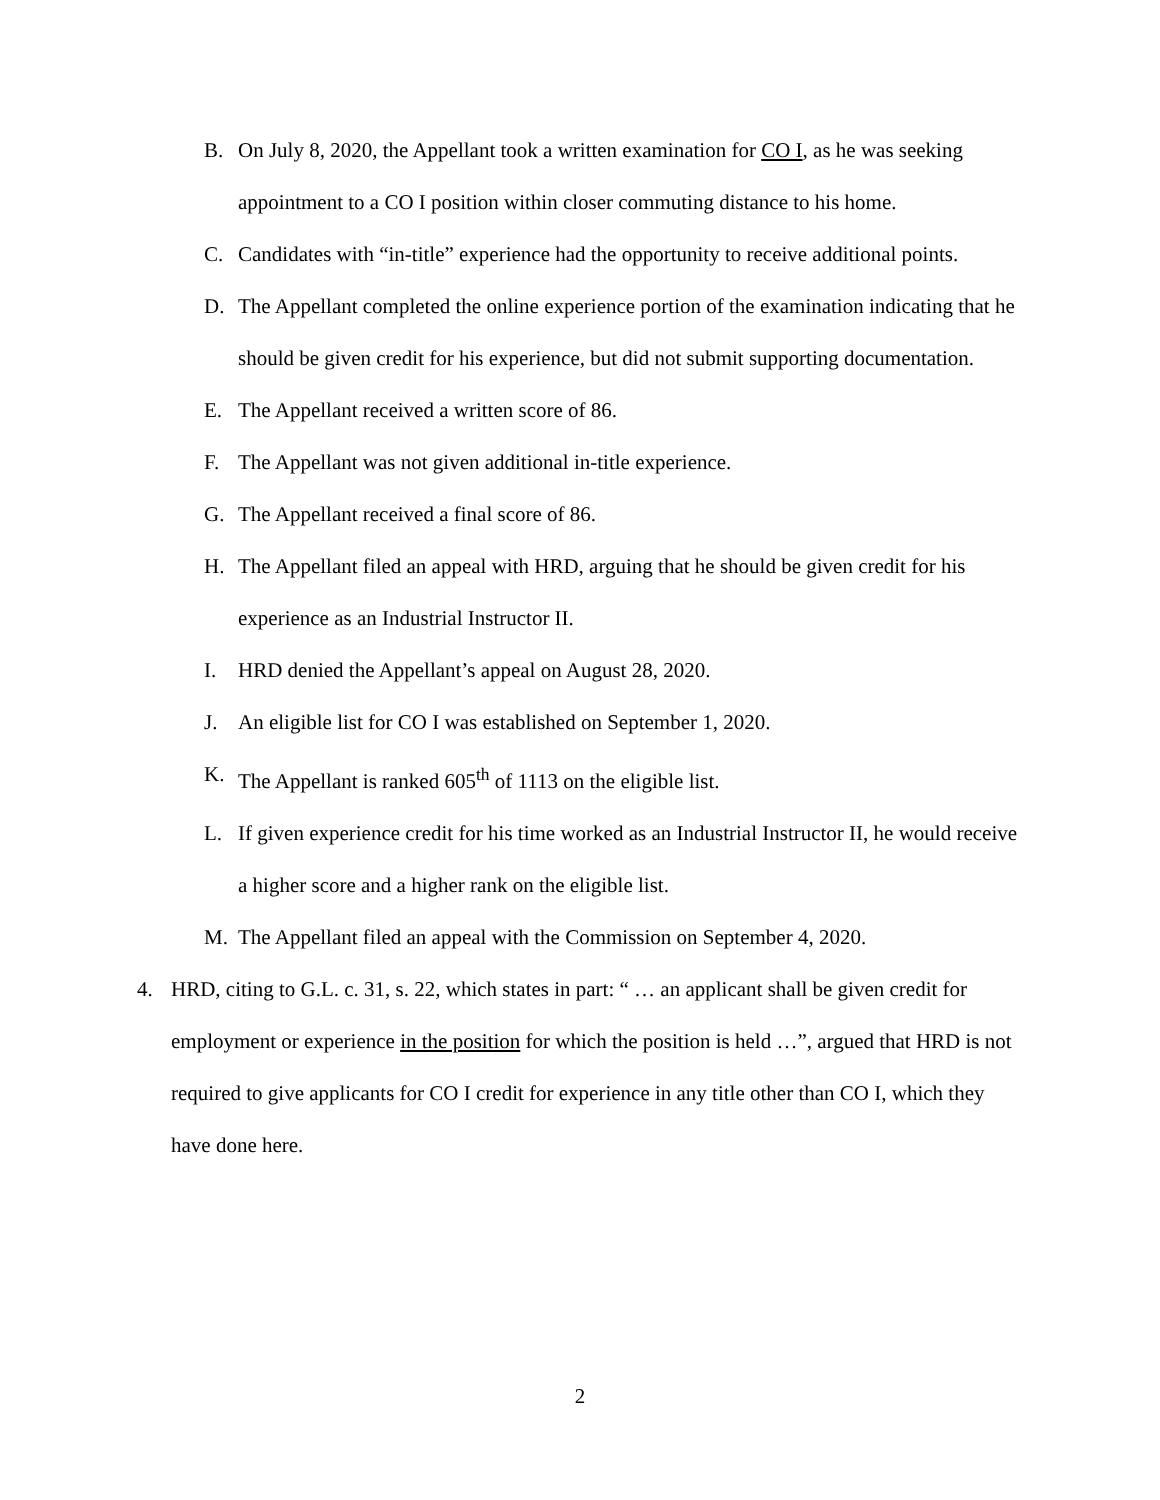B. On July 8, 2020, the Appellant took a written examination for CO I, as he was seeking appointment to a CO I position within closer commuting distance to his home.
C. Candidates with “in-title” experience had the opportunity to receive additional points.
D. The Appellant completed the online experience portion of the examination indicating that he should be given credit for his experience, but did not submit supporting documentation.
E. The Appellant received a written score of 86.
F. The Appellant was not given additional in-title experience.
G. The Appellant received a final score of 86.
H. The Appellant filed an appeal with HRD, arguing that he should be given credit for his experience as an Industrial Instructor II.
I. HRD denied the Appellant’s appeal on August 28, 2020.
J. An eligible list for CO I was established on September 1, 2020.
K. The Appellant is ranked 605<sup>th</sup> of 1113 on the eligible list.
L. If given experience credit for his time worked as an Industrial Instructor II, he would receive a higher score and a higher rank on the eligible list.
M. The Appellant filed an appeal with the Commission on September 4, 2020.
4. HRD, citing to G.L. c. 31, s. 22, which states in part: “ … an applicant shall be given credit for employment or experience in the position for which the position is held …”, argued that HRD is not required to give applicants for CO I credit for experience in any title other than CO I, which they have done here.
2